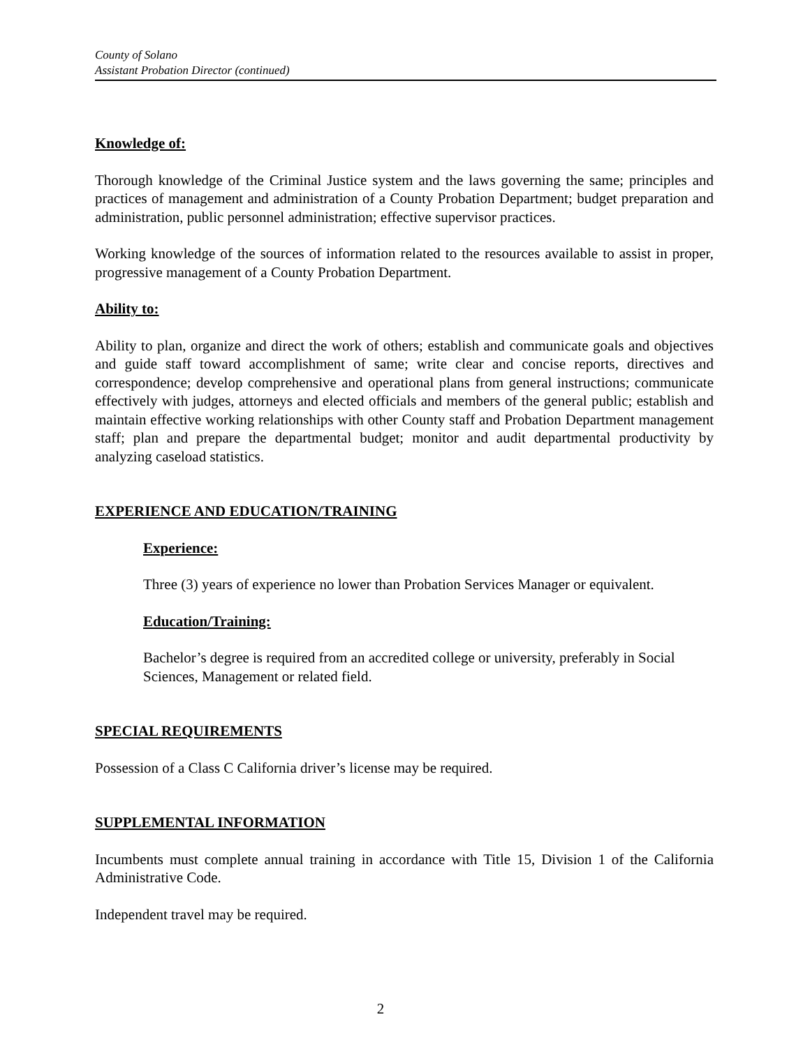County of Solano
Assistant Probation Director (continued)
Knowledge of:
Thorough knowledge of the Criminal Justice system and the laws governing the same; principles and practices of management and administration of a County Probation Department; budget preparation and administration, public personnel administration; effective supervisor practices.
Working knowledge of the sources of information related to the resources available to assist in proper, progressive management of a County Probation Department.
Ability to:
Ability to plan, organize and direct the work of others; establish and communicate goals and objectives and guide staff toward accomplishment of same; write clear and concise reports, directives and correspondence; develop comprehensive and operational plans from general instructions; communicate effectively with judges, attorneys and elected officials and members of the general public; establish and maintain effective working relationships with other County staff and Probation Department management staff; plan and prepare the departmental budget; monitor and audit departmental productivity by analyzing caseload statistics.
EXPERIENCE AND EDUCATION/TRAINING
Experience:
Three (3) years of experience no lower than Probation Services Manager or equivalent.
Education/Training:
Bachelor’s degree is required from an accredited college or university, preferably in Social Sciences, Management or related field.
SPECIAL REQUIREMENTS
Possession of a Class C California driver’s license may be required.
SUPPLEMENTAL INFORMATION
Incumbents must complete annual training in accordance with Title 15, Division 1 of the California Administrative Code.
Independent travel may be required.
2